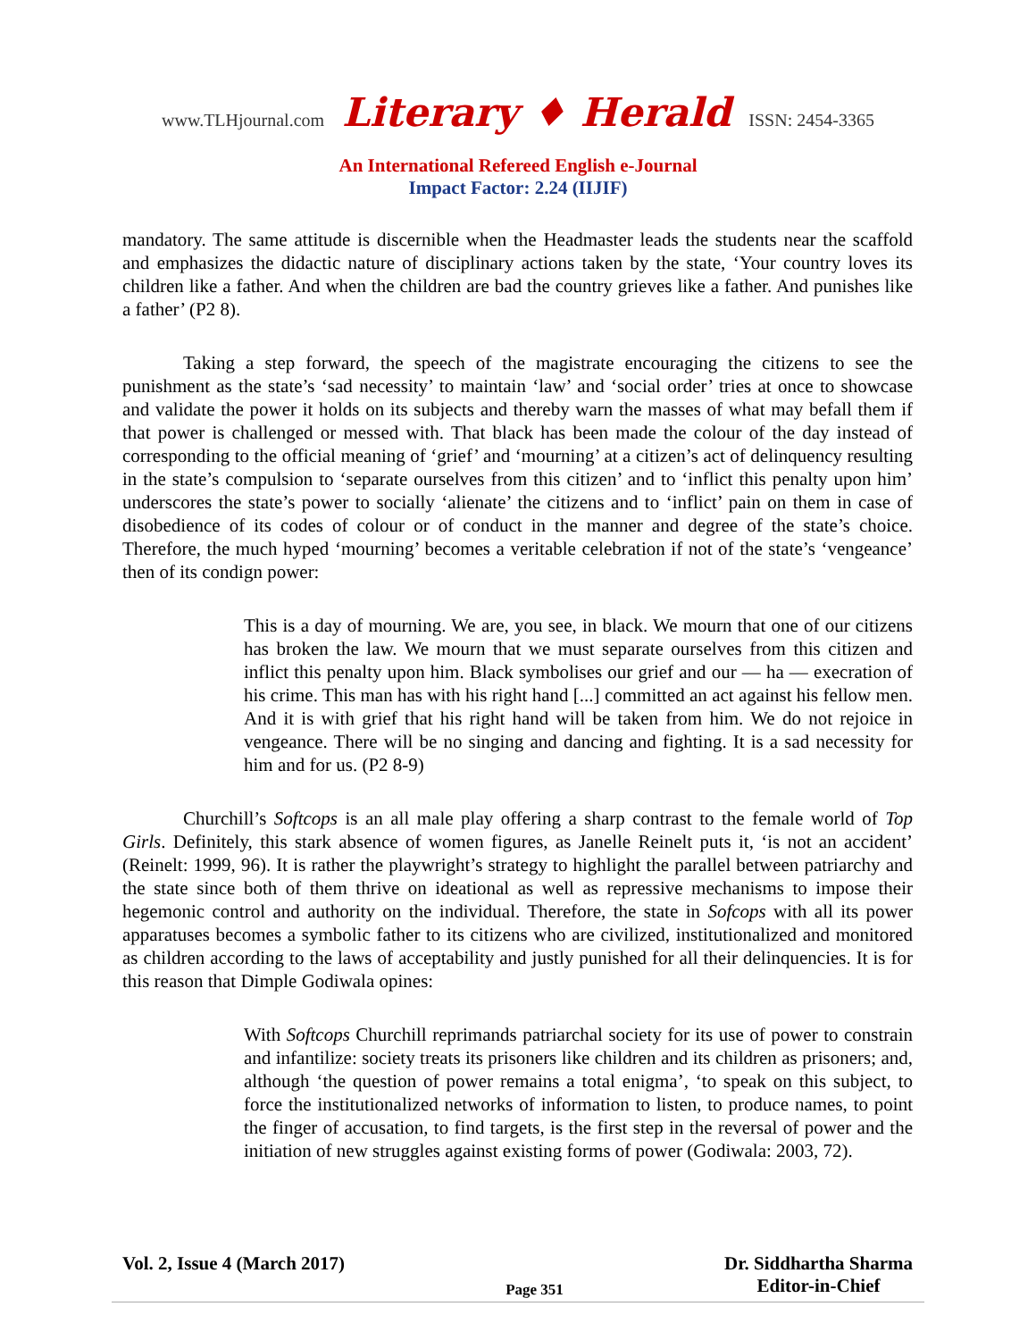www.TLHjournal.com Literary ♦ Herald ISSN: 2454-3365
An International Refereed English e-Journal
Impact Factor: 2.24 (IIJIF)
mandatory. The same attitude is discernible when the Headmaster leads the students near the scaffold and emphasizes the didactic nature of disciplinary actions taken by the state, ‘Your country loves its children like a father. And when the children are bad the country grieves like a father. And punishes like a father’ (P2 8).
Taking a step forward, the speech of the magistrate encouraging the citizens to see the punishment as the state’s ‘sad necessity’ to maintain ‘law’ and ‘social order’ tries at once to showcase and validate the power it holds on its subjects and thereby warn the masses of what may befall them if that power is challenged or messed with. That black has been made the colour of the day instead of corresponding to the official meaning of ‘grief’ and ‘mourning’ at a citizen’s act of delinquency resulting in the state’s compulsion to ‘separate ourselves from this citizen’ and to ‘inflict this penalty upon him’ underscores the state’s power to socially ‘alienate’ the citizens and to ‘inflict’ pain on them in case of disobedience of its codes of colour or of conduct in the manner and degree of the state’s choice. Therefore, the much hyped ‘mourning’ becomes a veritable celebration if not of the state’s ‘vengeance’ then of its condign power:
This is a day of mourning. We are, you see, in black. We mourn that one of our citizens has broken the law. We mourn that we must separate ourselves from this citizen and inflict this penalty upon him. Black symbolises our grief and our — ha — execration of his crime. This man has with his right hand [...] committed an act against his fellow men. And it is with grief that his right hand will be taken from him. We do not rejoice in vengeance. There will be no singing and dancing and fighting. It is a sad necessity for him and for us. (P2 8-9)
Churchill’s Softcops is an all male play offering a sharp contrast to the female world of Top Girls. Definitely, this stark absence of women figures, as Janelle Reinelt puts it, ‘is not an accident’ (Reinelt: 1999, 96). It is rather the playwright’s strategy to highlight the parallel between patriarchy and the state since both of them thrive on ideational as well as repressive mechanisms to impose their hegemonic control and authority on the individual. Therefore, the state in Sofcops with all its power apparatuses becomes a symbolic father to its citizens who are civilized, institutionalized and monitored as children according to the laws of acceptability and justly punished for all their delinquencies. It is for this reason that Dimple Godiwala opines:
With Softcops Churchill reprimands patriarchal society for its use of power to constrain and infantilize: society treats its prisoners like children and its children as prisoners; and, although ‘the question of power remains a total enigma’, ‘to speak on this subject, to force the institutionalized networks of information to listen, to produce names, to point the finger of accusation, to find targets, is the first step in the reversal of power and the initiation of new struggles against existing forms of power (Godiwala: 2003, 72).
Vol. 2, Issue 4 (March 2017) Page 351 Dr. Siddhartha Sharma
Editor-in-Chief